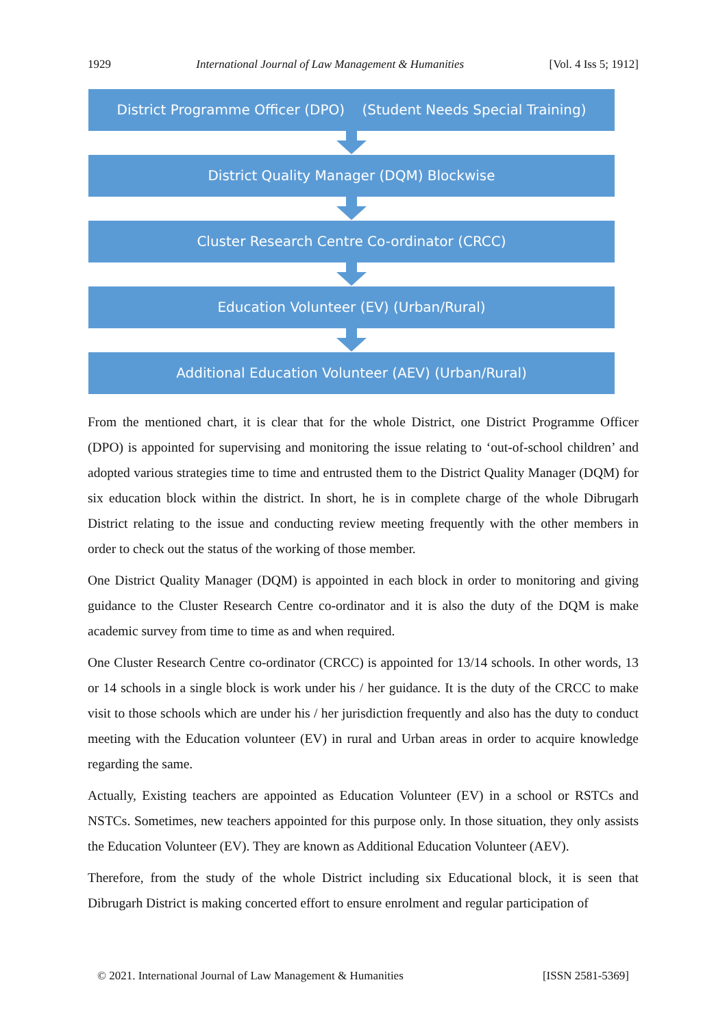1929 International Journal of Law Management & Humanities [Vol. 4 Iss 5; 1912]
District Programme Officer (DPO) (Student Needs Special Training)
District Quality Manager (DQM) Blockwise
Cluster Research Centre Co-ordinator (CRCC)
Education Volunteer (EV) (Urban/Rural)
Additional Education Volunteer (AEV) (Urban/Rural)
From the mentioned chart, it is clear that for the whole District, one District Programme Officer (DPO) is appointed for supervising and monitoring the issue relating to ‘out-of-school children’ and adopted various strategies time to time and entrusted them to the District Quality Manager (DQM) for six education block within the district. In short, he is in complete charge of the whole Dibrugarh District relating to the issue and conducting review meeting frequently with the other members in order to check out the status of the working of those member.
One District Quality Manager (DQM) is appointed in each block in order to monitoring and giving guidance to the Cluster Research Centre co-ordinator and it is also the duty of the DQM is make academic survey from time to time as and when required.
One Cluster Research Centre co-ordinator (CRCC) is appointed for 13/14 schools. In other words, 13 or 14 schools in a single block is work under his / her guidance. It is the duty of the CRCC to make visit to those schools which are under his / her jurisdiction frequently and also has the duty to conduct meeting with the Education volunteer (EV) in rural and Urban areas in order to acquire knowledge regarding the same.
Actually, Existing teachers are appointed as Education Volunteer (EV) in a school or RSTCs and NSTCs. Sometimes, new teachers appointed for this purpose only. In those situation, they only assists the Education Volunteer (EV). They are known as Additional Education Volunteer (AEV).
Therefore, from the study of the whole District including six Educational block, it is seen that Dibrugarh District is making concerted effort to ensure enrolment and regular participation of
© 2021. International Journal of Law Management & Humanities [ISSN 2581-5369]